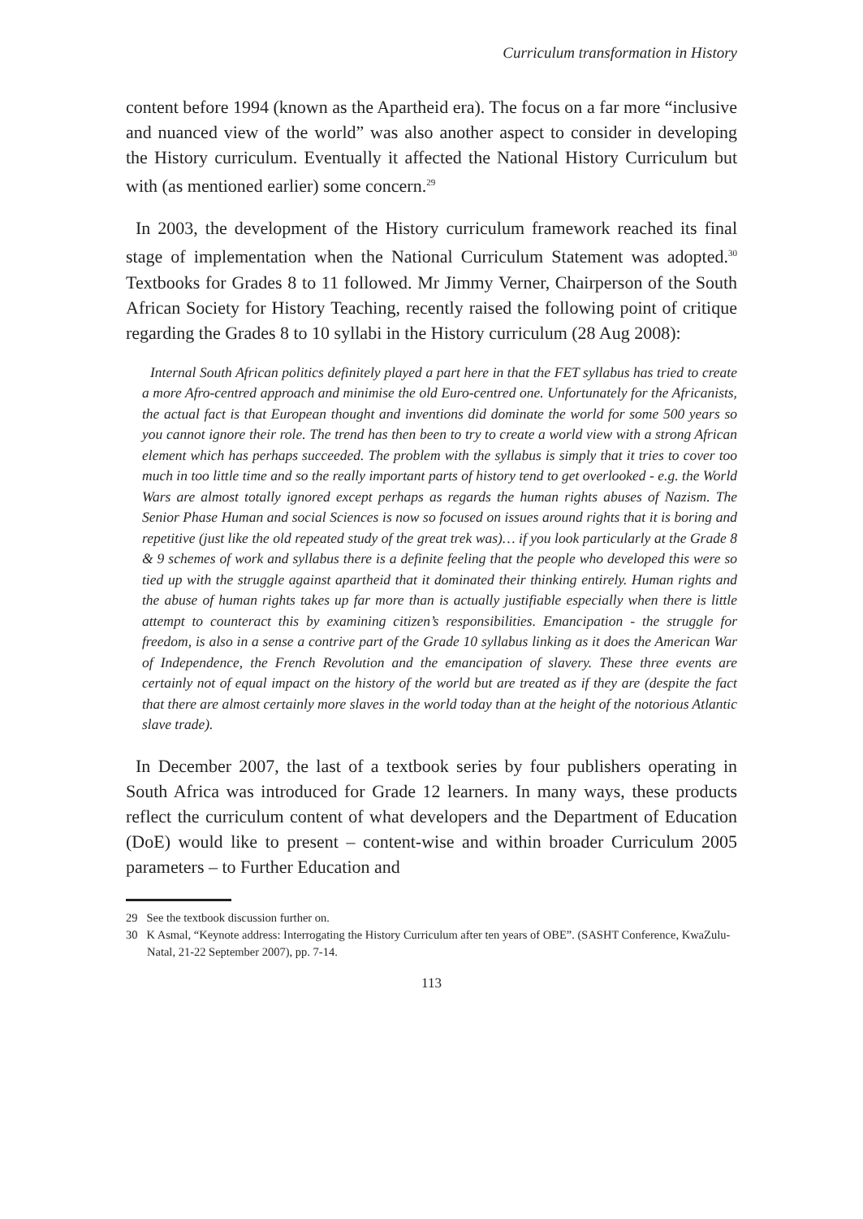Curriculum transformation in History
content before 1994 (known as the Apartheid era). The focus on a far more “inclusive and nuanced view of the world” was also another aspect to consider in developing the History curriculum. Eventually it affected the National History Curriculum but with (as mentioned earlier) some concern.<sup>29</sup>
In 2003, the development of the History curriculum framework reached its final stage of implementation when the National Curriculum Statement was adopted.<sup>30</sup> Textbooks for Grades 8 to 11 followed. Mr Jimmy Verner, Chairperson of the South African Society for History Teaching, recently raised the following point of critique regarding the Grades 8 to 10 syllabi in the History curriculum (28 Aug 2008):
Internal South African politics definitely played a part here in that the FET syllabus has tried to create a more Afro-centred approach and minimise the old Euro-centred one. Unfortunately for the Africanists, the actual fact is that European thought and inventions did dominate the world for some 500 years so you cannot ignore their role. The trend has then been to try to create a world view with a strong African element which has perhaps succeeded. The problem with the syllabus is simply that it tries to cover too much in too little time and so the really important parts of history tend to get overlooked - e.g. the World Wars are almost totally ignored except perhaps as regards the human rights abuses of Nazism. The Senior Phase Human and social Sciences is now so focused on issues around rights that it is boring and repetitive (just like the old repeated study of the great trek was)… if you look particularly at the Grade 8 & 9 schemes of work and syllabus there is a definite feeling that the people who developed this were so tied up with the struggle against apartheid that it dominated their thinking entirely. Human rights and the abuse of human rights takes up far more than is actually justifiable especially when there is little attempt to counteract this by examining citizen’s responsibilities. Emancipation - the struggle for freedom, is also in a sense a contrive part of the Grade 10 syllabus linking as it does the American War of Independence, the French Revolution and the emancipation of slavery. These three events are certainly not of equal impact on the history of the world but are treated as if they are (despite the fact that there are almost certainly more slaves in the world today than at the height of the notorious Atlantic slave trade).
In December 2007, the last of a textbook series by four publishers operating in South Africa was introduced for Grade 12 learners. In many ways, these products reflect the curriculum content of what developers and the Department of Education (DoE) would like to present – content-wise and within broader Curriculum 2005 parameters – to Further Education and
29 See the textbook discussion further on.
30 K Asmal, “Keynote address: Interrogating the History Curriculum after ten years of OBE”. (SASHT Conference, KwaZulu-Natal, 21-22 September 2007), pp. 7-14.
113